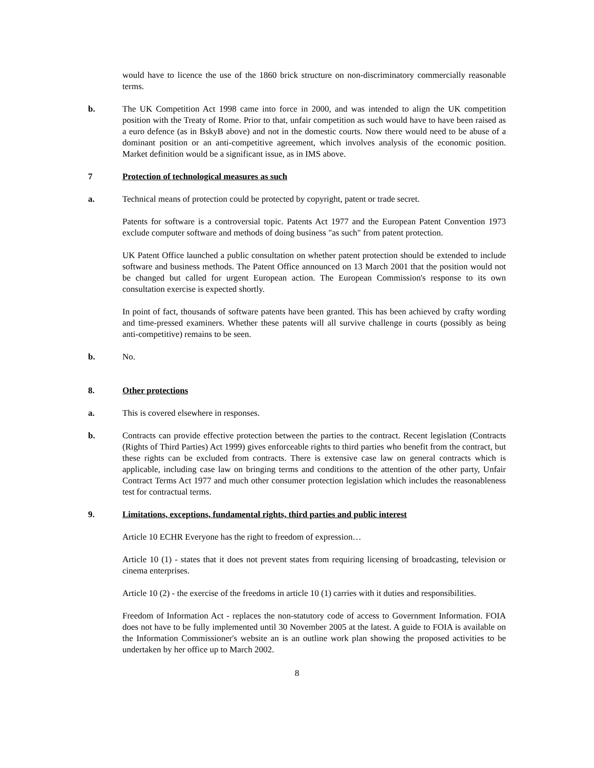would have to licence the use of the 1860 brick structure on non-discriminatory commercially reasonable terms.
b. The UK Competition Act 1998 came into force in 2000, and was intended to align the UK competition position with the Treaty of Rome. Prior to that, unfair competition as such would have to have been raised as a euro defence (as in BskyB above) and not in the domestic courts. Now there would need to be abuse of a dominant position or an anti-competitive agreement, which involves analysis of the economic position. Market definition would be a significant issue, as in IMS above.
7 Protection of technological measures as such
a. Technical means of protection could be protected by copyright, patent or trade secret.
Patents for software is a controversial topic. Patents Act 1977 and the European Patent Convention 1973 exclude computer software and methods of doing business "as such" from patent protection.
UK Patent Office launched a public consultation on whether patent protection should be extended to include software and business methods. The Patent Office announced on 13 March 2001 that the position would not be changed but called for urgent European action. The European Commission's response to its own consultation exercise is expected shortly.
In point of fact, thousands of software patents have been granted. This has been achieved by crafty wording and time-pressed examiners. Whether these patents will all survive challenge in courts (possibly as being anti-competitive) remains to be seen.
b. No.
8. Other protections
a. This is covered elsewhere in responses.
b. Contracts can provide effective protection between the parties to the contract. Recent legislation (Contracts (Rights of Third Parties) Act 1999) gives enforceable rights to third parties who benefit from the contract, but these rights can be excluded from contracts. There is extensive case law on general contracts which is applicable, including case law on bringing terms and conditions to the attention of the other party, Unfair Contract Terms Act 1977 and much other consumer protection legislation which includes the reasonableness test for contractual terms.
9. Limitations, exceptions, fundamental rights, third parties and public interest
Article 10 ECHR Everyone has the right to freedom of expression…
Article 10 (1) - states that it does not prevent states from requiring licensing of broadcasting, television or cinema enterprises.
Article 10 (2) - the exercise of the freedoms in article 10 (1) carries with it duties and responsibilities.
Freedom of Information Act - replaces the non-statutory code of access to Government Information. FOIA does not have to be fully implemented until 30 November 2005 at the latest. A guide to FOIA is available on the Information Commissioner's website an is an outline work plan showing the proposed activities to be undertaken by her office up to March 2002.
8